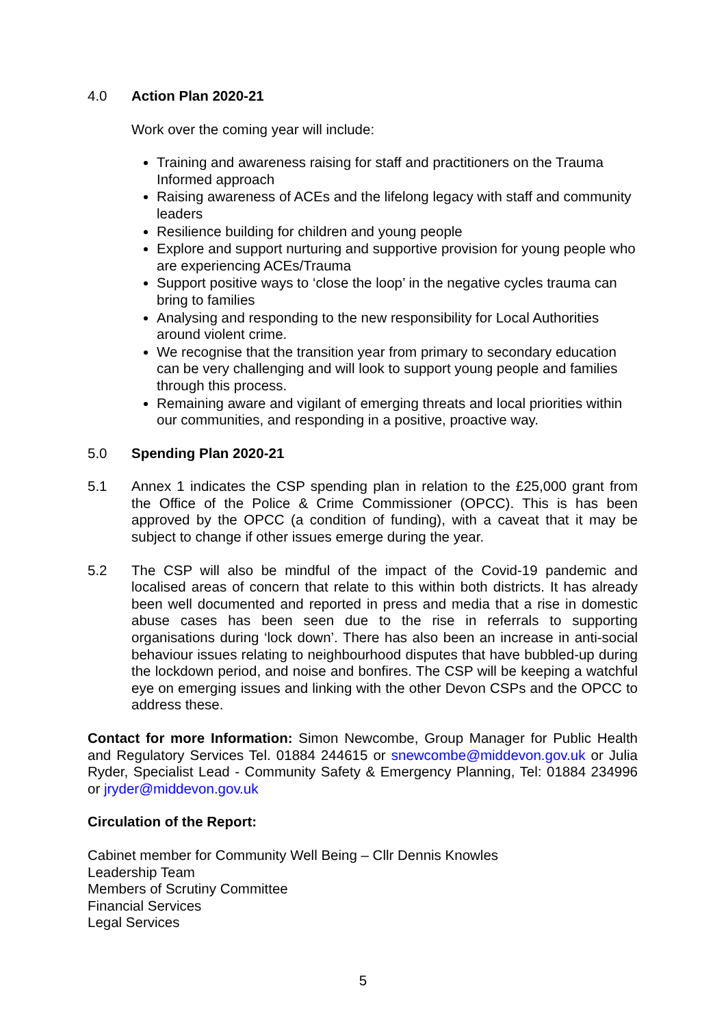4.0 Action Plan 2020-21
Work over the coming year will include:
Training and awareness raising for staff and practitioners on the Trauma Informed approach
Raising awareness of ACEs and the lifelong legacy with staff and community leaders
Resilience building for children and young people
Explore and support nurturing and supportive provision for young people who are experiencing ACEs/Trauma
Support positive ways to ‘close the loop’ in the negative cycles trauma can bring to families
Analysing and responding to the new responsibility for Local Authorities around violent crime.
We recognise that the transition year from primary to secondary education can be very challenging and will look to support young people and families through this process.
Remaining aware and vigilant of emerging threats and local priorities within our communities, and responding in a positive, proactive way.
5.0 Spending Plan 2020-21
5.1 Annex 1 indicates the CSP spending plan in relation to the £25,000 grant from the Office of the Police & Crime Commissioner (OPCC). This is has been approved by the OPCC (a condition of funding), with a caveat that it may be subject to change if other issues emerge during the year.
5.2 The CSP will also be mindful of the impact of the Covid-19 pandemic and localised areas of concern that relate to this within both districts. It has already been well documented and reported in press and media that a rise in domestic abuse cases has been seen due to the rise in referrals to supporting organisations during ‘lock down’. There has also been an increase in anti-social behaviour issues relating to neighbourhood disputes that have bubbled-up during the lockdown period, and noise and bonfires. The CSP will be keeping a watchful eye on emerging issues and linking with the other Devon CSPs and the OPCC to address these.
Contact for more Information: Simon Newcombe, Group Manager for Public Health and Regulatory Services Tel. 01884 244615 or snewcombe@middevon.gov.uk or Julia Ryder, Specialist Lead - Community Safety & Emergency Planning, Tel: 01884 234996 or jryder@middevon.gov.uk
Circulation of the Report:
Cabinet member for Community Well Being – Cllr Dennis Knowles
Leadership Team
Members of Scrutiny Committee
Financial Services
Legal Services
5